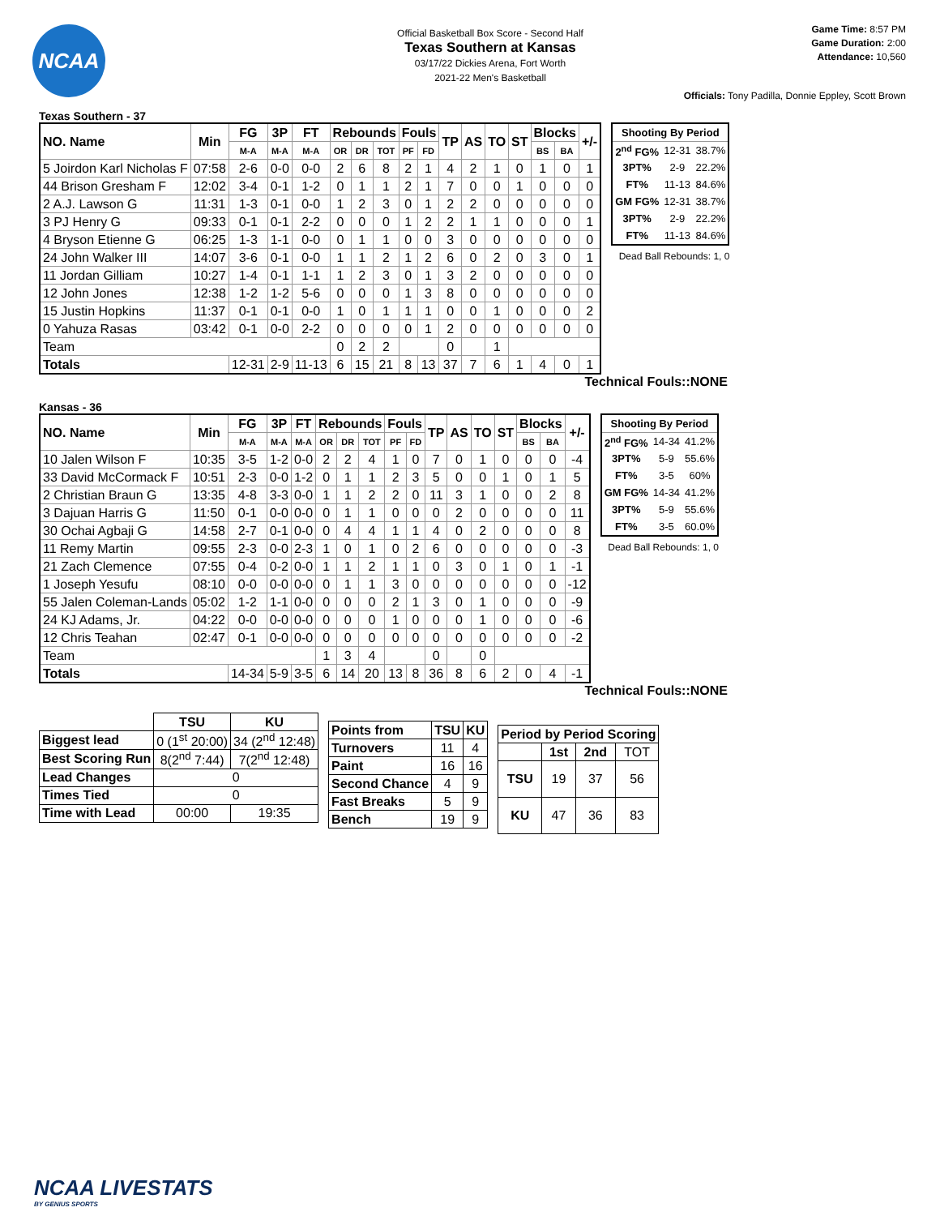NCAA
Official Basketball Box Score - Second Half
Texas Southern at Kansas
03/17/22 Dickies Arena, Fort Worth
2021-22 Men's Basketball
Game Time: 8:57 PM
Game Duration: 2:00
Attendance: 10,560
Officials: Tony Padilla, Donnie Eppley, Scott Brown
Texas Southern - 37
| NO. Name | Min | FG | 3P | FT | Rebounds | | | Fouls | | TP | AS | TO | ST | Blocks | | +/- |
| --- | --- | --- | --- | --- | --- | --- | --- | --- | --- | --- | --- | --- | --- | --- | --- | --- |
| | | M-A | M-A | M-A | OR | DR | TOT | PF | FD | | | | | BS | BA | |
| 5 Joirdon Karl Nicholas F | 07:58 | 2-6 | 0-0 | 0-0 | 2 | 6 | 8 | 2 | 1 | 4 | 2 | 1 | 0 | 1 | 0 | 1 |
| 44 Brison Gresham F | 12:02 | 3-4 | 0-1 | 1-2 | 0 | 1 | 1 | 2 | 1 | 7 | 0 | 0 | 1 | 0 | 0 | 0 |
| 2 A.J. Lawson G | 11:31 | 1-3 | 0-1 | 0-0 | 1 | 2 | 3 | 0 | 1 | 2 | 2 | 0 | 0 | 0 | 0 | 0 |
| 3 PJ Henry G | 09:33 | 0-1 | 0-1 | 2-2 | 0 | 0 | 0 | 1 | 2 | 2 | 1 | 1 | 0 | 0 | 0 | 1 |
| 4 Bryson Etienne G | 06:25 | 1-3 | 1-1 | 0-0 | 0 | 1 | 1 | 0 | 0 | 3 | 0 | 0 | 0 | 0 | 0 | 0 |
| 24 John Walker III | 14:07 | 3-6 | 0-1 | 0-0 | 1 | 1 | 2 | 1 | 2 | 6 | 0 | 2 | 0 | 3 | 0 | 1 |
| 11 Jordan Gilliam | 10:27 | 1-4 | 0-1 | 1-1 | 1 | 2 | 3 | 0 | 1 | 3 | 2 | 0 | 0 | 0 | 0 | 0 |
| 12 John Jones | 12:38 | 1-2 | 1-2 | 5-6 | 0 | 0 | 0 | 1 | 3 | 8 | 0 | 0 | 0 | 0 | 0 | 0 |
| 15 Justin Hopkins | 11:37 | 0-1 | 0-1 | 0-0 | 1 | 0 | 1 | 1 | 1 | 0 | 0 | 1 | 0 | 0 | 0 | 2 |
| 0 Yahuza Rasas | 03:42 | 0-1 | 0-0 | 2-2 | 0 | 0 | 0 | 0 | 1 | 2 | 0 | 0 | 0 | 0 | 0 | 0 |
| Team | | | | | 0 | 2 | 2 | | | 0 | | 1 | | | | |
| Totals | | 12-31 | 2-9 | 11-13 | 6 | 15 | 21 | 8 | 13 | 37 | 7 | 6 | 1 | 4 | 0 | 1 |
| Shooting By Period | | |
| --- | --- | --- |
| 2<sup>nd</sup> FG% | 12-31 | 38.7% |
| 3PT% | 2-9 | 22.2% |
| FT% | 11-13 | 84.6% |
| GM FG% | 12-31 | 38.7% |
| 3PT% | 2-9 | 22.2% |
| FT% | 11-13 | 84.6% |
Dead Ball Rebounds: 1, 0
Technical Fouls::NONE
Kansas - 36
| NO. Name | Min | FG | 3P | FT | Rebounds | | | Fouls | | TP | AS | TO | ST | Blocks | | +/- |
| --- | --- | --- | --- | --- | --- | --- | --- | --- | --- | --- | --- | --- | --- | --- | --- | --- |
| | | M-A | M-A | M-A | OR | DR | TOT | PF | FD | | | | | BS | BA | |
| 10 Jalen Wilson F | 10:35 | 3-5 | 1-2 | 0-0 | 2 | 2 | 4 | 1 | 0 | 7 | 0 | 1 | 0 | 0 | 0 | -4 |
| 33 David McCormack F | 10:51 | 2-3 | 0-0 | 1-2 | 0 | 1 | 1 | 2 | 3 | 5 | 0 | 0 | 1 | 0 | 1 | 5 |
| 2 Christian Braun G | 13:35 | 4-8 | 3-3 | 0-0 | 1 | 1 | 2 | 2 | 0 | 11 | 3 | 1 | 0 | 0 | 2 | 8 |
| 3 Dajuan Harris G | 11:50 | 0-1 | 0-0 | 0-0 | 0 | 1 | 1 | 0 | 0 | 0 | 2 | 0 | 0 | 0 | 0 | 11 |
| 30 Ochai Agbaji G | 14:58 | 2-7 | 0-1 | 0-0 | 0 | 4 | 4 | 1 | 1 | 4 | 0 | 2 | 0 | 0 | 0 | 8 |
| 11 Remy Martin | 09:55 | 2-3 | 0-0 | 2-3 | 1 | 0 | 1 | 0 | 2 | 6 | 0 | 0 | 0 | 0 | 0 | -3 |
| 21 Zach Clemence | 07:55 | 0-4 | 0-2 | 0-0 | 1 | 1 | 2 | 1 | 1 | 0 | 3 | 0 | 1 | 0 | 1 | -1 |
| 1 Joseph Yesufu | 08:10 | 0-0 | 0-0 | 0-0 | 0 | 1 | 1 | 3 | 0 | 0 | 0 | 0 | 0 | 0 | 0 | -12 |
| 55 Jalen Coleman-Lands | 05:02 | 1-2 | 1-1 | 0-0 | 0 | 0 | 0 | 2 | 1 | 3 | 0 | 1 | 0 | 0 | 0 | -9 |
| 24 KJ Adams, Jr. | 04:22 | 0-0 | 0-0 | 0-0 | 0 | 0 | 0 | 1 | 0 | 0 | 0 | 1 | 0 | 0 | 0 | -6 |
| 12 Chris Teahan | 02:47 | 0-1 | 0-0 | 0-0 | 0 | 0 | 0 | 0 | 0 | 0 | 0 | 0 | 0 | 0 | 0 | -2 |
| Team | | | | | 1 | 3 | 4 | | | 0 | | 0 | | | | |
| Totals | | 14-34 | 5-9 | 3-5 | 6 | 14 | 20 | 13 | 8 | 36 | 8 | 6 | 2 | 0 | 4 | -1 |
| Shooting By Period | | |
| --- | --- | --- |
| 2<sup>nd</sup> FG% | 14-34 | 41.2% |
| 3PT% | 5-9 | 55.6% |
| FT% | 3-5 | 60% |
| GM FG% | 14-34 | 41.2% |
| 3PT% | 5-9 | 55.6% |
| FT% | 3-5 | 60.0% |
Dead Ball Rebounds: 1, 0
Technical Fouls::NONE
| | TSU | KU |
| Biggest lead | 0 (1<sup>st</sup> 20:00) | 34 (2<sup>nd</sup> 12:48) |
| Best Scoring Run | 8(2<sup>nd</sup> 7:44) | 7(2<sup>nd</sup> 12:48) |
| Lead Changes | 0 | |
| Times Tied | 0 | |
| Time with Lead | 00:00 | 19:35 |
| Points from | TSU | KU |
| --- | --- | --- |
| Turnovers | 11 | 4 |
| Paint | 16 | 16 |
| Second Chance | 4 | 9 |
| Fast Breaks | 5 | 9 |
| Bench | 19 | 9 |
| Period by Period Scoring | | | |
| --- | --- | --- | --- |
| | 1st | 2nd | TOT |
| TSU | 19 | 37 | 56 |
| KU | 47 | 36 | 83 |
NCAA LIVESTATS
BY GENIUS SPORTS